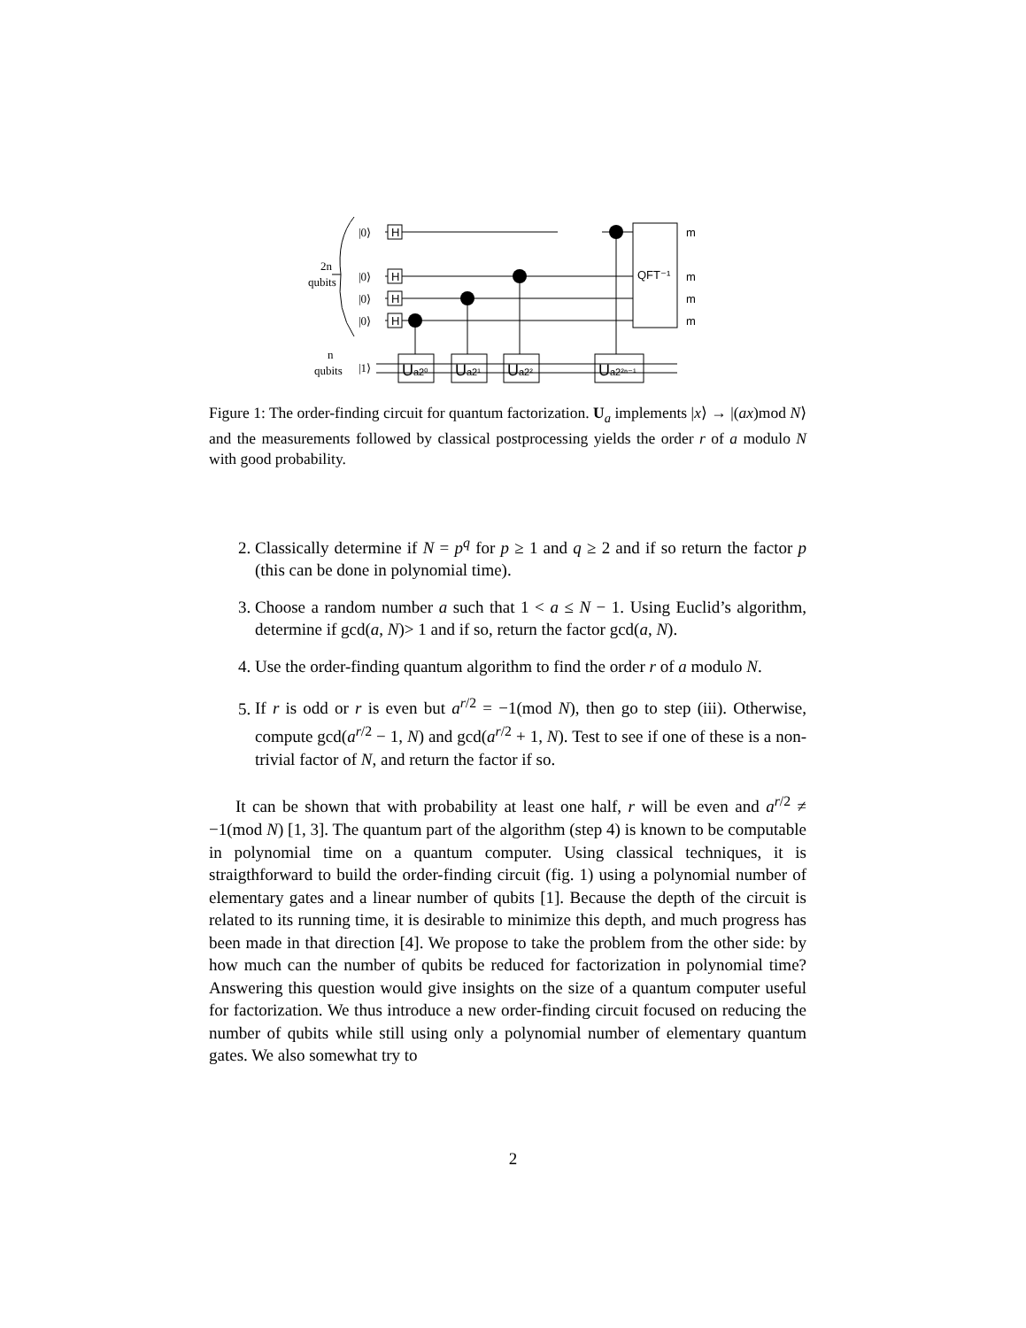H
H
H
H
QFT⁻¹
Ua2⁰
Ua2¹
Ua2²
Ua2²ⁿ⁻¹
m
m
m
m
|0⟩
|0⟩
|0⟩
|0⟩
|1⟩
2n
qubits
n
qubits
Figure 1: The order-finding circuit for quantum factorization. U<sub>a</sub> implements |x⟩ → |(ax)mod N⟩ and the measurements followed by classical postprocessing yields the order r of a modulo N with good probability.
2. Classically determine if N = p<sup>q</sup> for p ≥ 1 and q ≥ 2 and if so return the factor p (this can be done in polynomial time).
3. Choose a random number a such that 1 < a ≤ N − 1. Using Euclid’s algorithm, determine if gcd(a, N)> 1 and if so, return the factor gcd(a, N).
4. Use the order-finding quantum algorithm to find the order r of a modulo N.
5. If r is odd or r is even but a<sup>r/2</sup> = −1(mod N), then go to step (iii). Otherwise, compute gcd(a<sup>r/2</sup> − 1, N) and gcd(a<sup>r/2</sup> + 1, N). Test to see if one of these is a non-trivial factor of N, and return the factor if so.
It can be shown that with probability at least one half, r will be even and a<sup>r/2</sup> ≠ −1(mod N) [1, 3]. The quantum part of the algorithm (step 4) is known to be computable in polynomial time on a quantum computer. Using classical techniques, it is straigthforward to build the order-finding circuit (fig. 1) using a polynomial number of elementary gates and a linear number of qubits [1]. Because the depth of the circuit is related to its running time, it is desirable to minimize this depth, and much progress has been made in that direction [4]. We propose to take the problem from the other side: by how much can the number of qubits be reduced for factorization in polynomial time? Answering this question would give insights on the size of a quantum computer useful for factorization. We thus introduce a new order-finding circuit focused on reducing the number of qubits while still using only a polynomial number of elementary quantum gates. We also somewhat try to
2